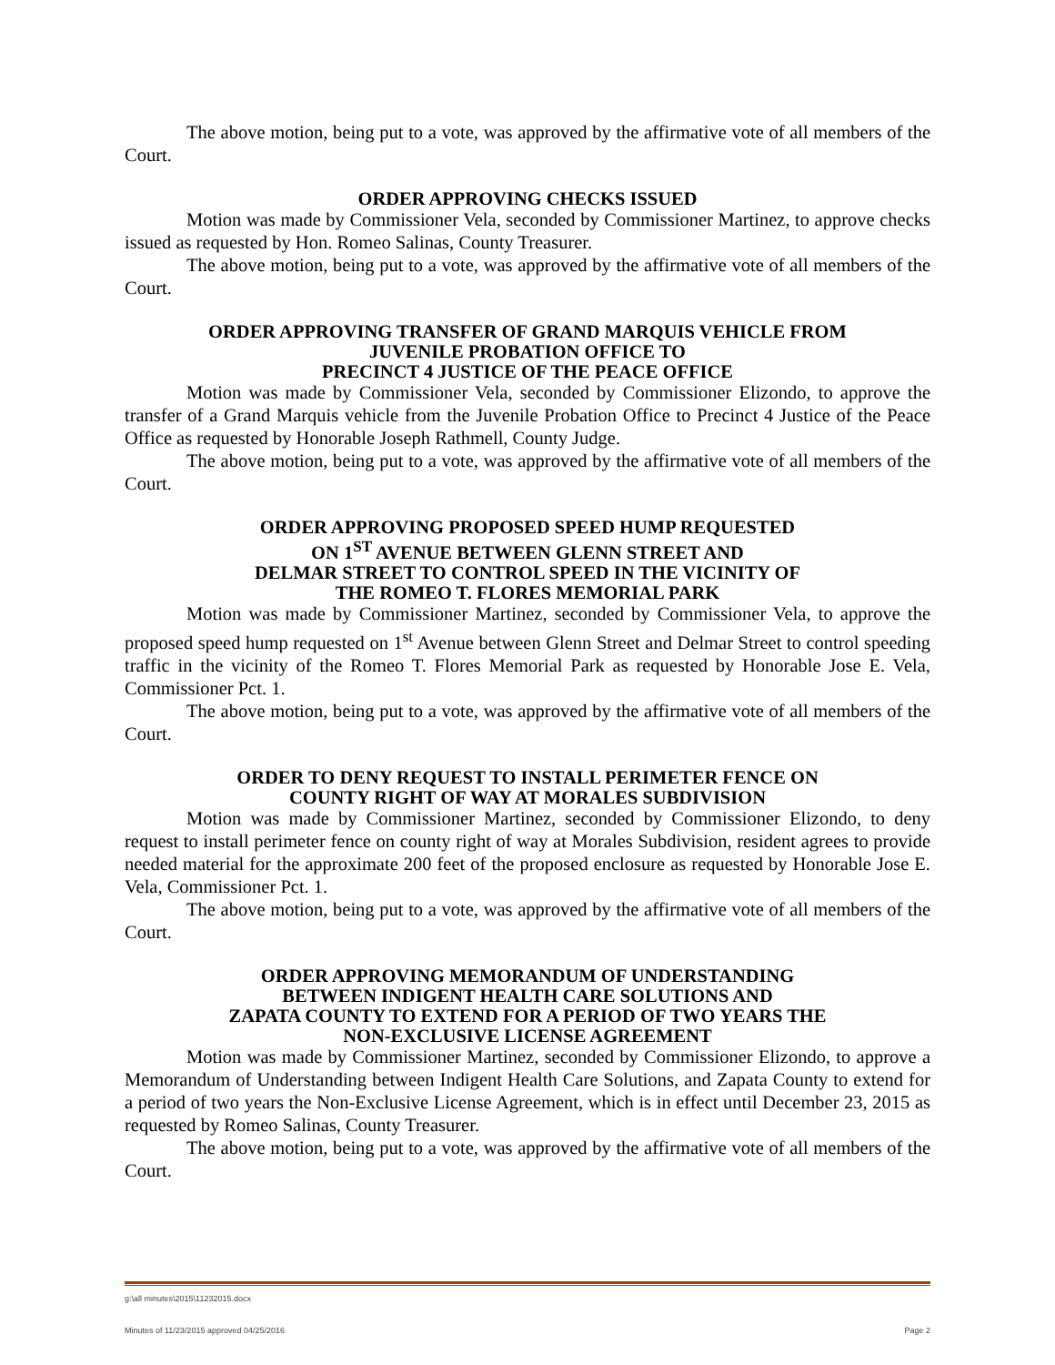The above motion, being put to a vote, was approved by the affirmative vote of all members of the Court.
ORDER APPROVING CHECKS ISSUED
Motion was made by Commissioner Vela, seconded by Commissioner Martinez, to approve checks issued as requested by Hon. Romeo Salinas, County Treasurer.
The above motion, being put to a vote, was approved by the affirmative vote of all members of the Court.
ORDER APPROVING TRANSFER OF GRAND MARQUIS VEHICLE FROM
JUVENILE PROBATION OFFICE TO
PRECINCT 4 JUSTICE OF THE PEACE OFFICE
Motion was made by Commissioner Vela, seconded by Commissioner Elizondo, to approve the transfer of a Grand Marquis vehicle from the Juvenile Probation Office to Precinct 4 Justice of the Peace Office as requested by Honorable Joseph Rathmell, County Judge.
The above motion, being put to a vote, was approved by the affirmative vote of all members of the Court.
ORDER APPROVING PROPOSED SPEED HUMP REQUESTED
ON 1<sup>ST</sup> AVENUE BETWEEN GLENN STREET AND
DELMAR STREET TO CONTROL SPEED IN THE VICINITY OF
THE ROMEO T. FLORES MEMORIAL PARK
Motion was made by Commissioner Martinez, seconded by Commissioner Vela, to approve the proposed speed hump requested on 1<sup>st</sup> Avenue between Glenn Street and Delmar Street to control speeding traffic in the vicinity of the Romeo T. Flores Memorial Park as requested by Honorable Jose E. Vela, Commissioner Pct. 1.
The above motion, being put to a vote, was approved by the affirmative vote of all members of the Court.
ORDER TO DENY REQUEST TO INSTALL PERIMETER FENCE ON
COUNTY RIGHT OF WAY AT MORALES SUBDIVISION
Motion was made by Commissioner Martinez, seconded by Commissioner Elizondo, to deny request to install perimeter fence on county right of way at Morales Subdivision, resident agrees to provide needed material for the approximate 200 feet of the proposed enclosure as requested by Honorable Jose E. Vela, Commissioner Pct. 1.
The above motion, being put to a vote, was approved by the affirmative vote of all members of the Court.
ORDER APPROVING MEMORANDUM OF UNDERSTANDING
BETWEEN INDIGENT HEALTH CARE SOLUTIONS AND
ZAPATA COUNTY TO EXTEND FOR A PERIOD OF TWO YEARS THE
NON-EXCLUSIVE LICENSE AGREEMENT
Motion was made by Commissioner Martinez, seconded by Commissioner Elizondo, to approve a Memorandum of Understanding between Indigent Health Care Solutions, and Zapata County to extend for a period of two years the Non-Exclusive License Agreement, which is in effect until December 23, 2015 as requested by Romeo Salinas, County Treasurer.
The above motion, being put to a vote, was approved by the affirmative vote of all members of the Court.
g:\all minutes\2015\11232015.docx
Minutes of 11/23/2015 approved 04/25/2016 Page 2